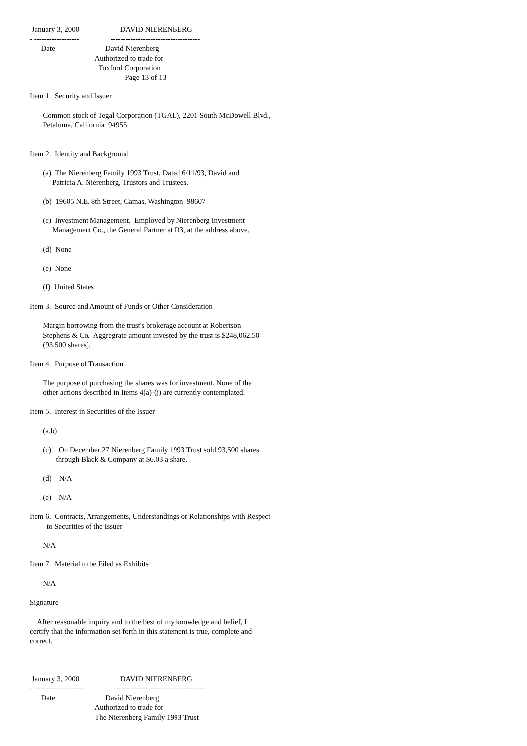January 3, 2000                      DAVID NIERENBERG
- ------------------                 ------------------------------------
      Date                           David Nierenberg
                                   Authorized to trade for
                                     Toxford Corporation
                                                   Page 13 of 13

Item 1.  Security and Issuer

       Common stock of Tegal Corporation (TGAL), 2201 South McDowell Blvd.,
       Petaluma, California  94955.


Item 2.  Identity and Background

       (a)  The Nierenberg Family 1993 Trust, Dated 6/11/93, David and
            Patricia A. Nierenberg, Trustors and Trustees.

       (b)  19605 N.E. 8th Street, Camas, Washington  98607

       (c)  Investment Management.  Employed by Nierenberg Investment
            Management Co., the General Partner at D3, at the address above.

       (d)  None

       (e)  None

       (f)  United States

Item 3.  Source and Amount of Funds or Other Consideration

       Margin borrowing from the trust's brokerage account at Robertson
       Stephens & Co.  Aggregrate amount invested by the trust is $248,062.50
       (93,500 shares).

Item 4.  Purpose of Transaction

       The purpose of purchasing the shares was for investment. None of the
       other actions described in Items 4(a)-(j) are currently contemplated.

Item 5.  Interest in Securities of the Issuer

       (a,b)

       (c)    On December 27 Nierenberg Family 1993 Trust sold 93,500 shares
              through Black & Company at $6.03 a share.

       (d)    N/A

       (e)    N/A

Item 6.  Contracts, Arrangements, Understandings or Relationships with Respect
         to Securities of the Issuer

       N/A

Item 7.  Material to be Filed as Exhibits

       N/A

Signature

    After reasonable inquiry and to the best of my knowledge and belief, I
certify that the information set forth in this statement is true, complete and
correct.



 January 3, 2000                      DAVID NIERENBERG
- --------------------                 ------------------------------------
      Date                           David Nierenberg
                                   Authorized to trade for
                                   The Nierenberg Family 1993 Trust